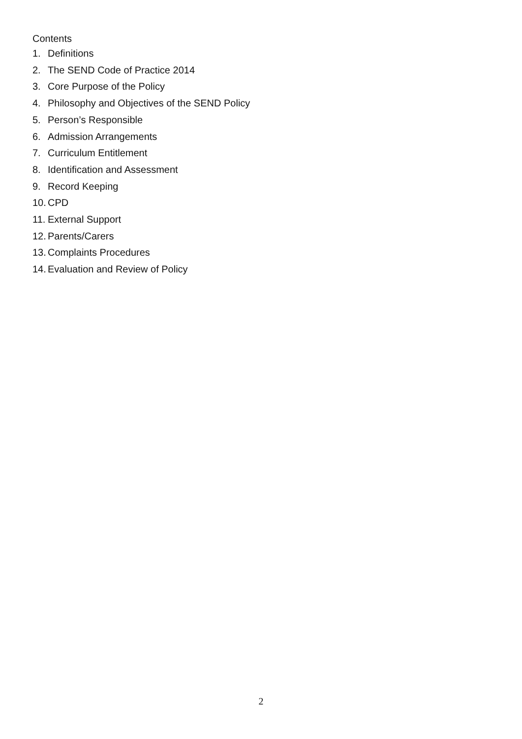Contents
1. Definitions
2. The SEND Code of Practice 2014
3. Core Purpose of the Policy
4. Philosophy and Objectives of the SEND Policy
5. Person’s Responsible
6. Admission Arrangements
7. Curriculum Entitlement
8. Identification and Assessment
9. Record Keeping
10. CPD
11. External Support
12. Parents/Carers
13. Complaints Procedures
14. Evaluation and Review of Policy
2